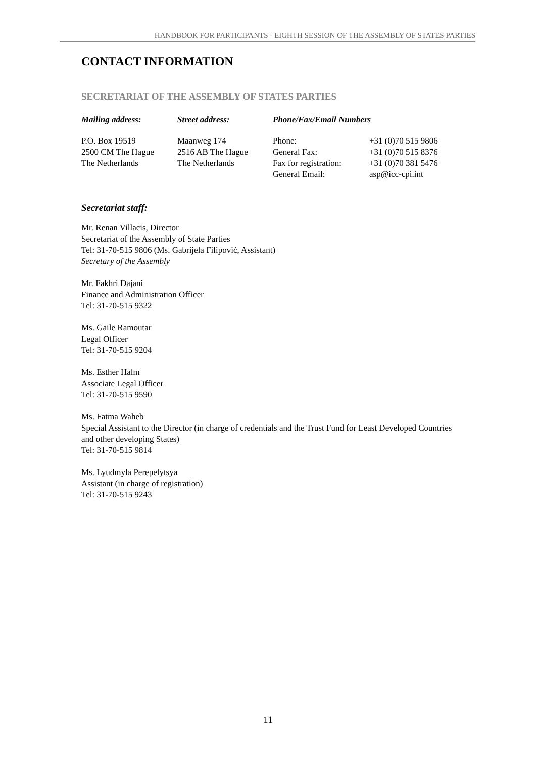HANDBOOK FOR PARTICIPANTS - EIGHTH SESSION OF THE ASSEMBLY OF STATES PARTIES
CONTACT INFORMATION
SECRETARIAT OF THE ASSEMBLY OF STATES PARTIES
| Mailing address: | Street address: | Phone/Fax/Email Numbers | |
| --- | --- | --- | --- |
| P.O. Box 19519 2500 CM The Hague The Netherlands | Maanweg 174 2516 AB The Hague The Netherlands | Phone: General Fax: Fax for registration: General Email: | +31 (0)70 515 9806 +31 (0)70 515 8376 +31 (0)70 381 5476 asp@icc-cpi.int |
Secretariat staff:
Mr. Renan Villacis, Director
Secretariat of the Assembly of State Parties
Tel: 31-70-515 9806 (Ms. Gabrijela Filipović, Assistant)
Secretary of the Assembly
Mr. Fakhri Dajani
Finance and Administration Officer
Tel: 31-70-515 9322
Ms. Gaile Ramoutar
Legal Officer
Tel: 31-70-515 9204
Ms. Esther Halm
Associate Legal Officer
Tel: 31-70-515 9590
Ms. Fatma Waheb
Special Assistant to the Director (in charge of credentials and the Trust Fund for Least Developed Countries and other developing States)
Tel: 31-70-515 9814
Ms. Lyudmyla Perepelytsya
Assistant (in charge of registration)
Tel: 31-70-515 9243
11